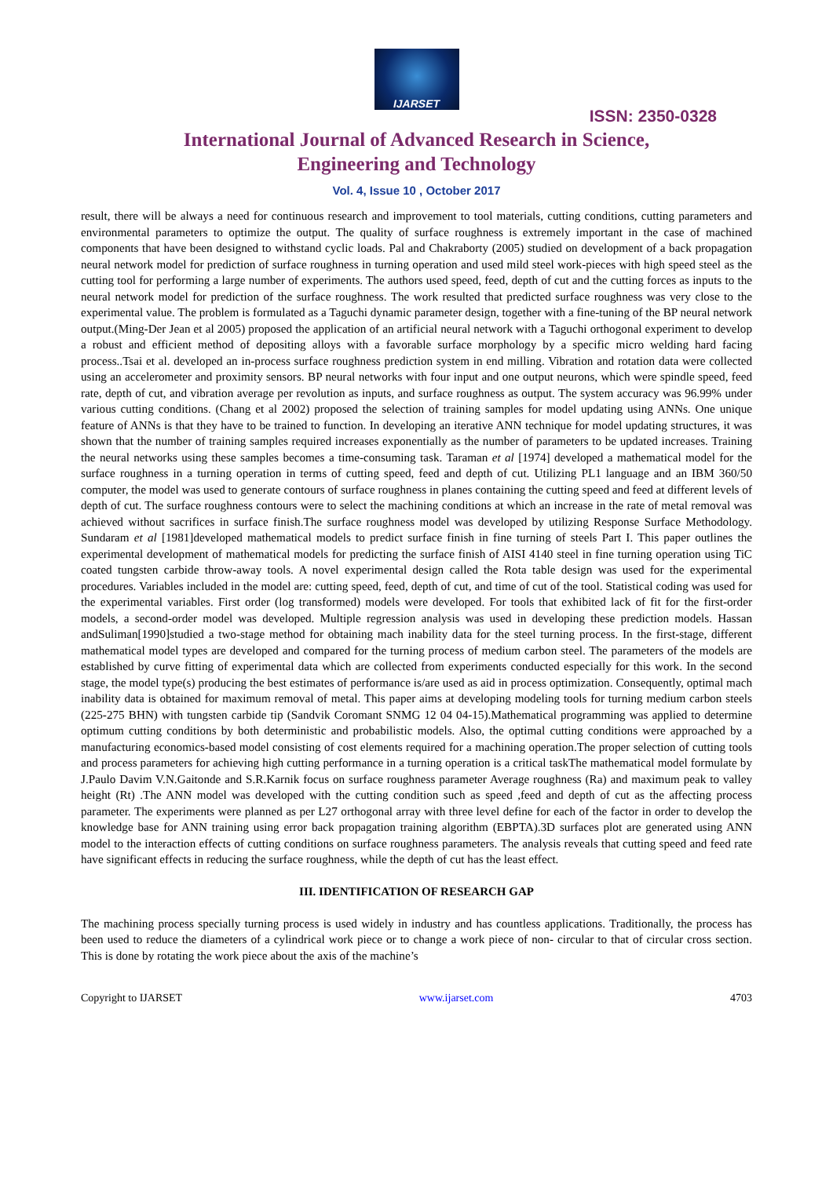IJARSET
ISSN: 2350-0328
International Journal of Advanced Research in Science,
Engineering and Technology
Vol. 4, Issue 10 , October 2017
result, there will be always a need for continuous research and improvement to tool materials, cutting conditions, cutting parameters and environmental parameters to optimize the output. The quality of surface roughness is extremely important in the case of machined components that have been designed to withstand cyclic loads. Pal and Chakraborty (2005) studied on development of a back propagation neural network model for prediction of surface roughness in turning operation and used mild steel work-pieces with high speed steel as the cutting tool for performing a large number of experiments. The authors used speed, feed, depth of cut and the cutting forces as inputs to the neural network model for prediction of the surface roughness. The work resulted that predicted surface roughness was very close to the experimental value. The problem is formulated as a Taguchi dynamic parameter design, together with a fine-tuning of the BP neural network output.(Ming-Der Jean et al 2005) proposed the application of an artificial neural network with a Taguchi orthogonal experiment to develop a robust and efficient method of depositing alloys with a favorable surface morphology by a specific micro welding hard facing process..Tsai et al. developed an in-process surface roughness prediction system in end milling. Vibration and rotation data were collected using an accelerometer and proximity sensors. BP neural networks with four input and one output neurons, which were spindle speed, feed rate, depth of cut, and vibration average per revolution as inputs, and surface roughness as output. The system accuracy was 96.99% under various cutting conditions. (Chang et al 2002) proposed the selection of training samples for model updating using ANNs. One unique feature of ANNs is that they have to be trained to function. In developing an iterative ANN technique for model updating structures, it was shown that the number of training samples required increases exponentially as the number of parameters to be updated increases. Training the neural networks using these samples becomes a time-consuming task. Taraman et al [1974] developed a mathematical model for the surface roughness in a turning operation in terms of cutting speed, feed and depth of cut. Utilizing PL1 language and an IBM 360/50 computer, the model was used to generate contours of surface roughness in planes containing the cutting speed and feed at different levels of depth of cut. The surface roughness contours were to select the machining conditions at which an increase in the rate of metal removal was achieved without sacrifices in surface finish.The surface roughness model was developed by utilizing Response Surface Methodology. Sundaram et al [1981]developed mathematical models to predict surface finish in fine turning of steels Part I. This paper outlines the experimental development of mathematical models for predicting the surface finish of AISI 4140 steel in fine turning operation using TiC coated tungsten carbide throw-away tools. A novel experimental design called the Rota table design was used for the experimental procedures. Variables included in the model are: cutting speed, feed, depth of cut, and time of cut of the tool. Statistical coding was used for the experimental variables. First order (log transformed) models were developed. For tools that exhibited lack of fit for the first-order models, a second-order model was developed. Multiple regression analysis was used in developing these prediction models. Hassan andSuliman[1990]studied a two-stage method for obtaining mach inability data for the steel turning process. In the first-stage, different mathematical model types are developed and compared for the turning process of medium carbon steel. The parameters of the models are established by curve fitting of experimental data which are collected from experiments conducted especially for this work. In the second stage, the model type(s) producing the best estimates of performance is/are used as aid in process optimization. Consequently, optimal mach inability data is obtained for maximum removal of metal. This paper aims at developing modeling tools for turning medium carbon steels (225-275 BHN) with tungsten carbide tip (Sandvik Coromant SNMG 12 04 04-15).Mathematical programming was applied to determine optimum cutting conditions by both deterministic and probabilistic models. Also, the optimal cutting conditions were approached by a manufacturing economics-based model consisting of cost elements required for a machining operation.The proper selection of cutting tools and process parameters for achieving high cutting performance in a turning operation is a critical taskThe mathematical model formulate by J.Paulo Davim V.N.Gaitonde and S.R.Karnik focus on surface roughness parameter Average roughness (Ra) and maximum peak to valley height (Rt) .The ANN model was developed with the cutting condition such as speed ,feed and depth of cut as the affecting process parameter. The experiments were planned as per L27 orthogonal array with three level define for each of the factor in order to develop the knowledge base for ANN training using error back propagation training algorithm (EBPTA).3D surfaces plot are generated using ANN model to the interaction effects of cutting conditions on surface roughness parameters. The analysis reveals that cutting speed and feed rate have significant effects in reducing the surface roughness, while the depth of cut has the least effect.
III. IDENTIFICATION OF RESEARCH GAP
The machining process specially turning process is used widely in industry and has countless applications. Traditionally, the process has been used to reduce the diameters of a cylindrical work piece or to change a work piece of non- circular to that of circular cross section. This is done by rotating the work piece about the axis of the machine’s
Copyright to IJARSET www.ijarset.com 4703